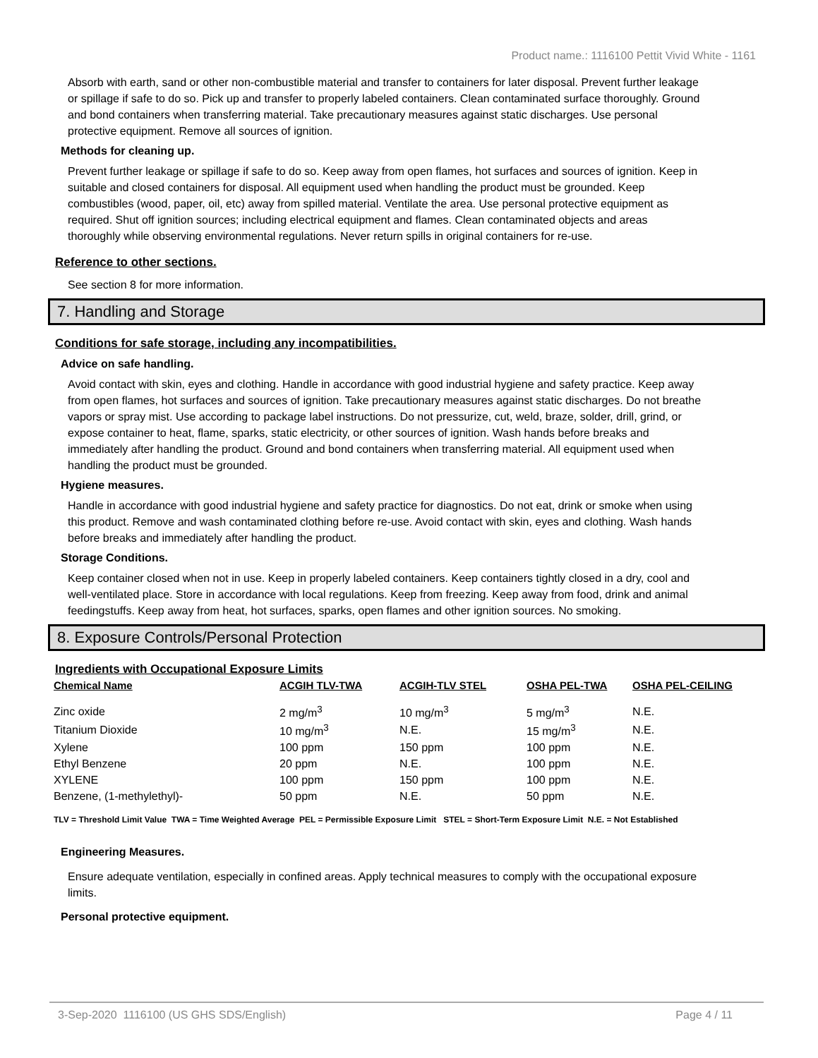Product name.: 1116100 Pettit Vivid White - 1161
Absorb with earth, sand or other non-combustible material and transfer to containers for later disposal. Prevent further leakage or spillage if safe to do so. Pick up and transfer to properly labeled containers. Clean contaminated surface thoroughly. Ground and bond containers when transferring material. Take precautionary measures against static discharges. Use personal protective equipment. Remove all sources of ignition.
Methods for cleaning up.
Prevent further leakage or spillage if safe to do so. Keep away from open flames, hot surfaces and sources of ignition. Keep in suitable and closed containers for disposal. All equipment used when handling the product must be grounded. Keep combustibles (wood, paper, oil, etc) away from spilled material. Ventilate the area. Use personal protective equipment as required. Shut off ignition sources; including electrical equipment and flames. Clean contaminated objects and areas thoroughly while observing environmental regulations. Never return spills in original containers for re-use.
Reference to other sections.
See section 8 for more information.
7. Handling and Storage
Conditions for safe storage, including any incompatibilities.
Advice on safe handling.
Avoid contact with skin, eyes and clothing. Handle in accordance with good industrial hygiene and safety practice. Keep away from open flames, hot surfaces and sources of ignition. Take precautionary measures against static discharges. Do not breathe vapors or spray mist. Use according to package label instructions. Do not pressurize, cut, weld, braze, solder, drill, grind, or expose container to heat, flame, sparks, static electricity, or other sources of ignition. Wash hands before breaks and immediately after handling the product. Ground and bond containers when transferring material. All equipment used when handling the product must be grounded.
Hygiene measures.
Handle in accordance with good industrial hygiene and safety practice for diagnostics. Do not eat, drink or smoke when using this product. Remove and wash contaminated clothing before re-use. Avoid contact with skin, eyes and clothing. Wash hands before breaks and immediately after handling the product.
Storage Conditions.
Keep container closed when not in use. Keep in properly labeled containers. Keep containers tightly closed in a dry, cool and well-ventilated place. Store in accordance with local regulations. Keep from freezing. Keep away from food, drink and animal feedingstuffs. Keep away from heat, hot surfaces, sparks, open flames and other ignition sources. No smoking.
8. Exposure Controls/Personal Protection
Ingredients with Occupational Exposure Limits
| Chemical Name | ACGIH TLV-TWA | ACGIH-TLV STEL | OSHA PEL-TWA | OSHA PEL-CEILING |
| --- | --- | --- | --- | --- |
| Zinc oxide | 2 mg/m<sup>3</sup> | 10 mg/m<sup>3</sup> | 5 mg/m<sup>3</sup> | N.E. |
| Titanium Dioxide | 10 mg/m<sup>3</sup> | N.E. | 15 mg/m<sup>3</sup> | N.E. |
| Xylene | 100 ppm | 150 ppm | 100 ppm | N.E. |
| Ethyl Benzene | 20 ppm | N.E. | 100 ppm | N.E. |
| XYLENE | 100 ppm | 150 ppm | 100 ppm | N.E. |
| Benzene, (1-methylethyl)- | 50 ppm | N.E. | 50 ppm | N.E. |
TLV = Threshold Limit Value TWA = Time Weighted Average PEL = Permissible Exposure Limit STEL = Short-Term Exposure Limit N.E. = Not Established
Engineering Measures.
Ensure adequate ventilation, especially in confined areas. Apply technical measures to comply with the occupational exposure limits.
Personal protective equipment.
3-Sep-2020 1116100 (US GHS SDS/English) Page 4 / 11